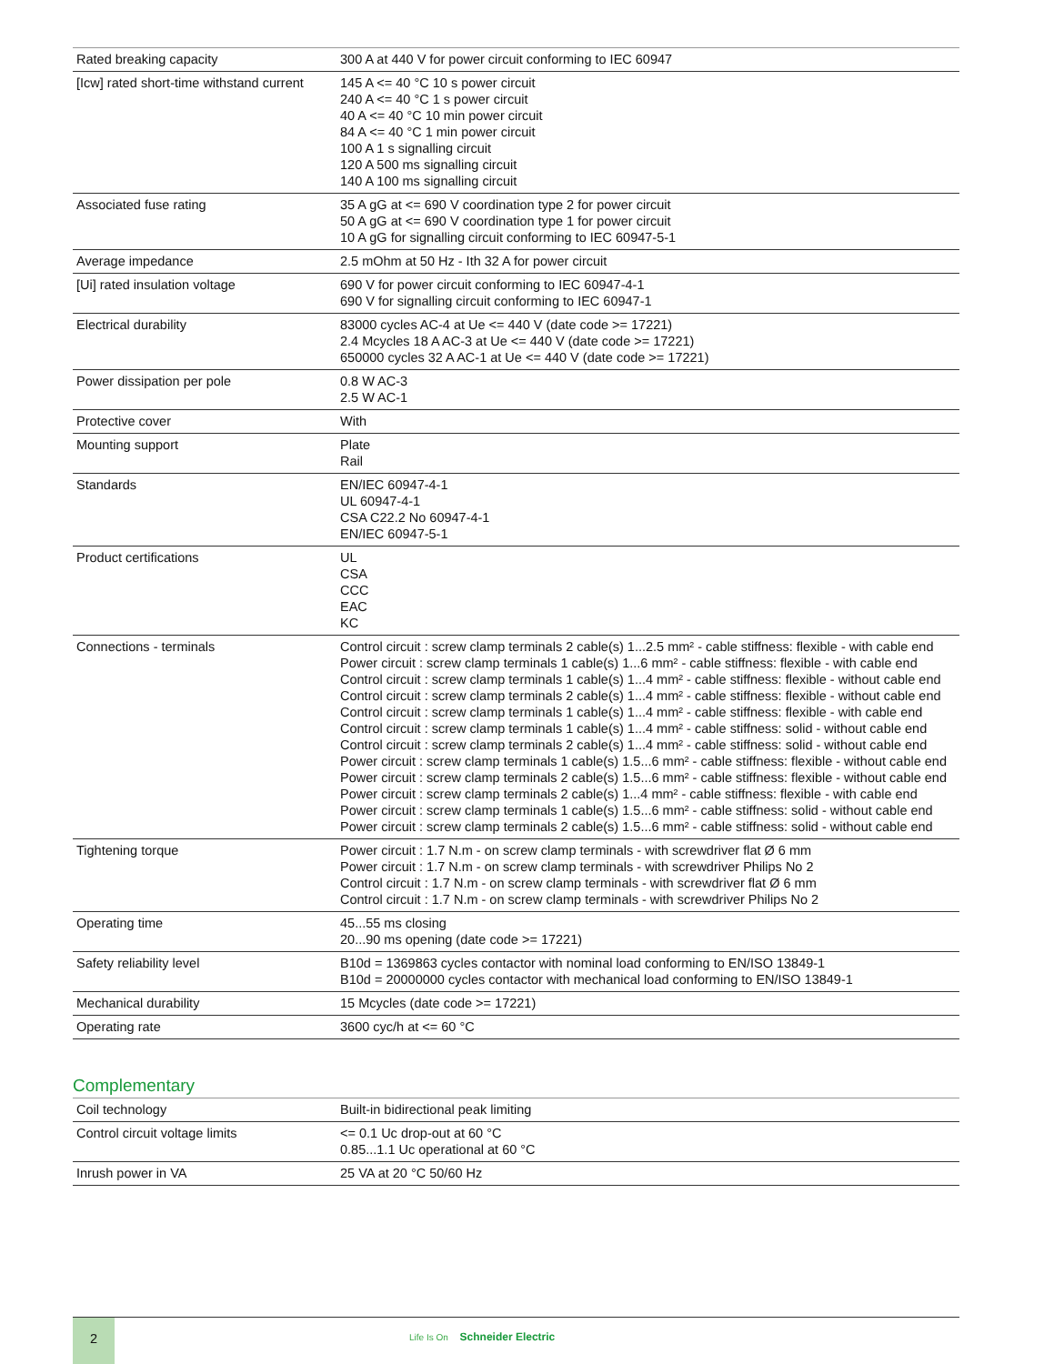| Rated breaking capacity | 300 A at 440 V for power circuit conforming to IEC 60947 |
| [Icw] rated short-time withstand current | 145 A <= 40 °C 10 s power circuit 240 A <= 40 °C 1 s power circuit 40 A <= 40 °C 10 min power circuit 84 A <= 40 °C 1 min power circuit 100 A 1 s signalling circuit 120 A 500 ms signalling circuit 140 A 100 ms signalling circuit |
| Associated fuse rating | 35 A gG at <= 690 V coordination type 2 for power circuit 50 A gG at <= 690 V coordination type 1 for power circuit 10 A gG for signalling circuit conforming to IEC 60947-5-1 |
| Average impedance | 2.5 mOhm at 50 Hz - Ith 32 A for power circuit |
| [Ui] rated insulation voltage | 690 V for power circuit conforming to IEC 60947-4-1 690 V for signalling circuit conforming to IEC 60947-1 |
| Electrical durability | 83000 cycles AC-4 at Ue <= 440 V (date code >= 17221) 2.4 Mcycles 18 A AC-3 at Ue <= 440 V (date code >= 17221) 650000 cycles 32 A AC-1 at Ue <= 440 V (date code >= 17221) |
| Power dissipation per pole | 0.8 W AC-3 2.5 W AC-1 |
| Protective cover | With |
| Mounting support | Plate Rail |
| Standards | EN/IEC 60947-4-1 UL 60947-4-1 CSA C22.2 No 60947-4-1 EN/IEC 60947-5-1 |
| Product certifications | UL CSA CCC EAC KC |
| Connections - terminals | Control circuit : screw clamp terminals 2 cable(s) 1...2.5 mm² - cable stiffness: flexible - with cable end Power circuit : screw clamp terminals 1 cable(s) 1...6 mm² - cable stiffness: flexible - with cable end Control circuit : screw clamp terminals 1 cable(s) 1...4 mm² - cable stiffness: flexible - without cable end Control circuit : screw clamp terminals 2 cable(s) 1...4 mm² - cable stiffness: flexible - without cable end Control circuit : screw clamp terminals 1 cable(s) 1...4 mm² - cable stiffness: flexible - with cable end Control circuit : screw clamp terminals 1 cable(s) 1...4 mm² - cable stiffness: solid - without cable end Control circuit : screw clamp terminals 2 cable(s) 1...4 mm² - cable stiffness: solid - without cable end Power circuit : screw clamp terminals 1 cable(s) 1.5...6 mm² - cable stiffness: flexible - without cable end Power circuit : screw clamp terminals 2 cable(s) 1.5...6 mm² - cable stiffness: flexible - without cable end Power circuit : screw clamp terminals 2 cable(s) 1...4 mm² - cable stiffness: flexible - with cable end Power circuit : screw clamp terminals 1 cable(s) 1.5...6 mm² - cable stiffness: solid - without cable end Power circuit : screw clamp terminals 2 cable(s) 1.5...6 mm² - cable stiffness: solid - without cable end |
| Tightening torque | Power circuit : 1.7 N.m - on screw clamp terminals - with screwdriver flat Ø 6 mm Power circuit : 1.7 N.m - on screw clamp terminals - with screwdriver Philips No 2 Control circuit : 1.7 N.m - on screw clamp terminals - with screwdriver flat Ø 6 mm Control circuit : 1.7 N.m - on screw clamp terminals - with screwdriver Philips No 2 |
| Operating time | 45...55 ms closing 20...90 ms opening (date code >= 17221) |
| Safety reliability level | B10d = 1369863 cycles contactor with nominal load conforming to EN/ISO 13849-1 B10d = 20000000 cycles contactor with mechanical load conforming to EN/ISO 13849-1 |
| Mechanical durability | 15 Mcycles (date code >= 17221) |
| Operating rate | 3600 cyc/h at <= 60 °C |
Complementary
| Coil technology | Built-in bidirectional peak limiting |
| Control circuit voltage limits | <= 0.1 Uc drop-out at 60 °C 0.85...1.1 Uc operational at 60 °C |
| Inrush power in VA | 25 VA at 20 °C 50/60 Hz |
2
Life Is On Schneider Electric